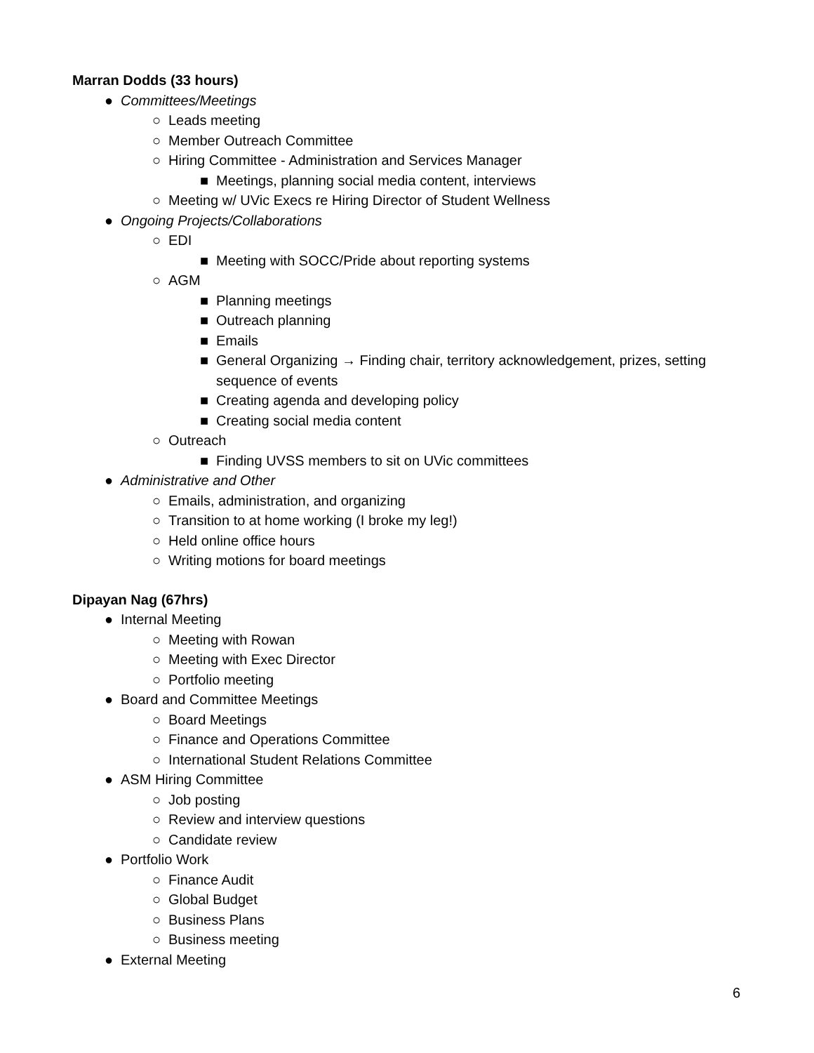Marran Dodds (33 hours)
● Committees/Meetings
○ Leads meeting
○ Member Outreach Committee
○ Hiring Committee - Administration and Services Manager
■ Meetings, planning social media content, interviews
○ Meeting w/ UVic Execs re Hiring Director of Student Wellness
● Ongoing Projects/Collaborations
○ EDI
■ Meeting with SOCC/Pride about reporting systems
○ AGM
■ Planning meetings
■ Outreach planning
■ Emails
■ General Organizing → Finding chair, territory acknowledgement, prizes, setting sequence of events
■ Creating agenda and developing policy
■ Creating social media content
○ Outreach
■ Finding UVSS members to sit on UVic committees
● Administrative and Other
○ Emails, administration, and organizing
○ Transition to at home working (I broke my leg!)
○ Held online office hours
○ Writing motions for board meetings
Dipayan Nag (67hrs)
● Internal Meeting
○ Meeting with Rowan
○ Meeting with Exec Director
○ Portfolio meeting
● Board and Committee Meetings
○ Board Meetings
○ Finance and Operations Committee
○ International Student Relations Committee
● ASM Hiring Committee
○ Job posting
○ Review and interview questions
○ Candidate review
● Portfolio Work
○ Finance Audit
○ Global Budget
○ Business Plans
○ Business meeting
● External Meeting
6